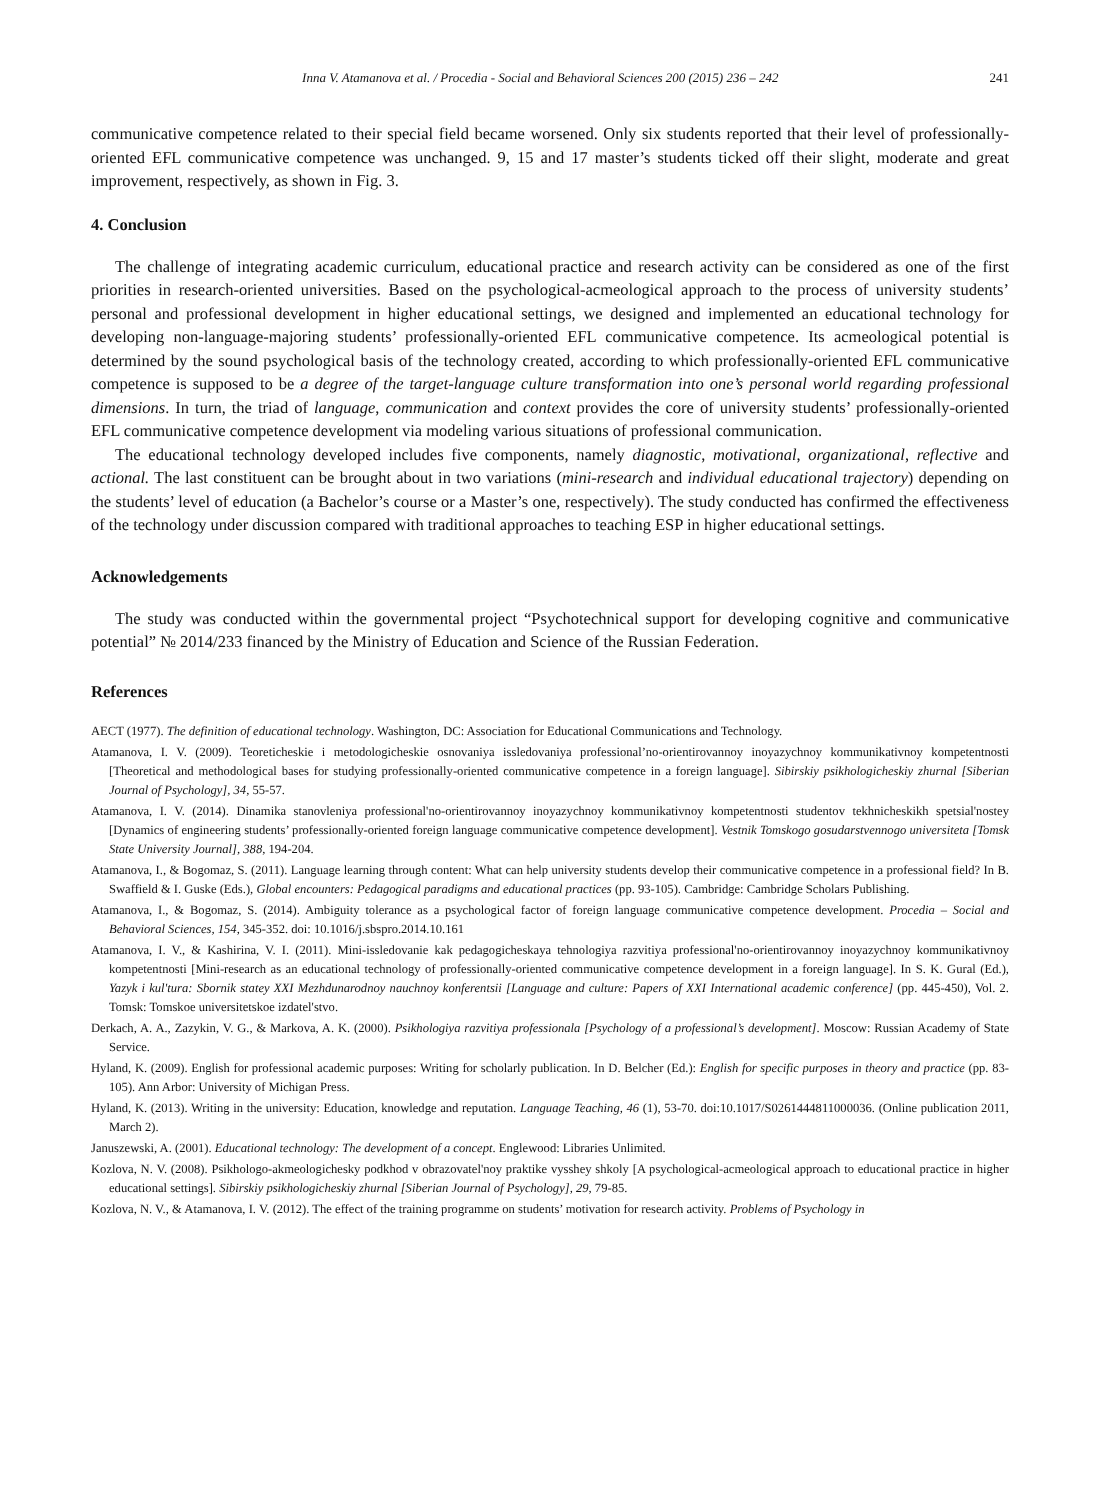Inna V. Atamanova et al. / Procedia - Social and Behavioral Sciences 200 (2015) 236 – 242 241
communicative competence related to their special field became worsened. Only six students reported that their level of professionally-oriented EFL communicative competence was unchanged. 9, 15 and 17 master’s students ticked off their slight, moderate and great improvement, respectively, as shown in Fig. 3.
4. Conclusion
The challenge of integrating academic curriculum, educational practice and research activity can be considered as one of the first priorities in research-oriented universities. Based on the psychological-acmeological approach to the process of university students’ personal and professional development in higher educational settings, we designed and implemented an educational technology for developing non-language-majoring students’ professionally-oriented EFL communicative competence. Its acmeological potential is determined by the sound psychological basis of the technology created, according to which professionally-oriented EFL communicative competence is supposed to be a degree of the target-language culture transformation into one’s personal world regarding professional dimensions. In turn, the triad of language, communication and context provides the core of university students’ professionally-oriented EFL communicative competence development via modeling various situations of professional communication.
The educational technology developed includes five components, namely diagnostic, motivational, organizational, reflective and actional. The last constituent can be brought about in two variations (mini-research and individual educational trajectory) depending on the students’ level of education (a Bachelor’s course or a Master’s one, respectively). The study conducted has confirmed the effectiveness of the technology under discussion compared with traditional approaches to teaching ESP in higher educational settings.
Acknowledgements
The study was conducted within the governmental project “Psychotechnical support for developing cognitive and communicative potential” № 2014/233 financed by the Ministry of Education and Science of the Russian Federation.
References
AECT (1977). The definition of educational technology. Washington, DC: Association for Educational Communications and Technology.
Atamanova, I. V. (2009). Teoreticheskie i metodologicheskie osnovaniya issledovaniya professional’no-orientirovannoy inoyazychnoy kommunikativnoy kompetentnosti [Theoretical and methodological bases for studying professionally-oriented communicative competence in a foreign language]. Sibirskiy psikhologicheskiy zhurnal [Siberian Journal of Psychology], 34, 55-57.
Atamanova, I. V. (2014). Dinamika stanovleniya professional'no-orientirovannoy inoyazychnoy kommunikativnoy kompetentnosti studentov tekhnicheskikh spetsial'nostey [Dynamics of engineering students’ professionally-oriented foreign language communicative competence development]. Vestnik Tomskogo gosudarstvennogo universiteta [Tomsk State University Journal], 388, 194-204.
Atamanova, I., & Bogomaz, S. (2011). Language learning through content: What can help university students develop their communicative competence in a professional field? In B. Swaffield & I. Guske (Eds.), Global encounters: Pedagogical paradigms and educational practices (pp. 93-105). Cambridge: Cambridge Scholars Publishing.
Atamanova, I., & Bogomaz, S. (2014). Ambiguity tolerance as a psychological factor of foreign language communicative competence development. Procedia – Social and Behavioral Sciences, 154, 345-352. doi: 10.1016/j.sbspro.2014.10.161
Atamanova, I. V., & Kashirina, V. I. (2011). Mini-issledovanie kak pedagogicheskaya tehnologiya razvitiya professional'no-orientirovannoy inoyazychnoy kommunikativnoy kompetentnosti [Mini-research as an educational technology of professionally-oriented communicative competence development in a foreign language]. In S. K. Gural (Ed.), Yazyk i kul'tura: Sbornik statey XXI Mezhdunarodnoy nauchnoy konferentsii [Language and culture: Papers of XXI International academic conference] (pp. 445-450), Vol. 2. Tomsk: Tomskoe universitetskoe izdatel'stvo.
Derkach, A. A., Zazykin, V. G., & Markova, A. K. (2000). Psikhologiya razvitiya professionala [Psychology of a professional’s development]. Moscow: Russian Academy of State Service.
Hyland, K. (2009). English for professional academic purposes: Writing for scholarly publication. In D. Belcher (Ed.): English for specific purposes in theory and practice (pp. 83-105). Ann Arbor: University of Michigan Press.
Hyland, K. (2013). Writing in the university: Education, knowledge and reputation. Language Teaching, 46 (1), 53-70. doi:10.1017/S0261444811000036. (Online publication 2011, March 2).
Januszewski, A. (2001). Educational technology: The development of a concept. Englewood: Libraries Unlimited.
Kozlova, N. V. (2008). Psikhologo-akmeologichesky podkhod v obrazovatel'noy praktike vysshey shkoly [A psychological-acmeological approach to educational practice in higher educational settings]. Sibirskiy psikhologicheskiy zhurnal [Siberian Journal of Psychology], 29, 79-85.
Kozlova, N. V., & Atamanova, I. V. (2012). The effect of the training programme on students’ motivation for research activity. Problems of Psychology in